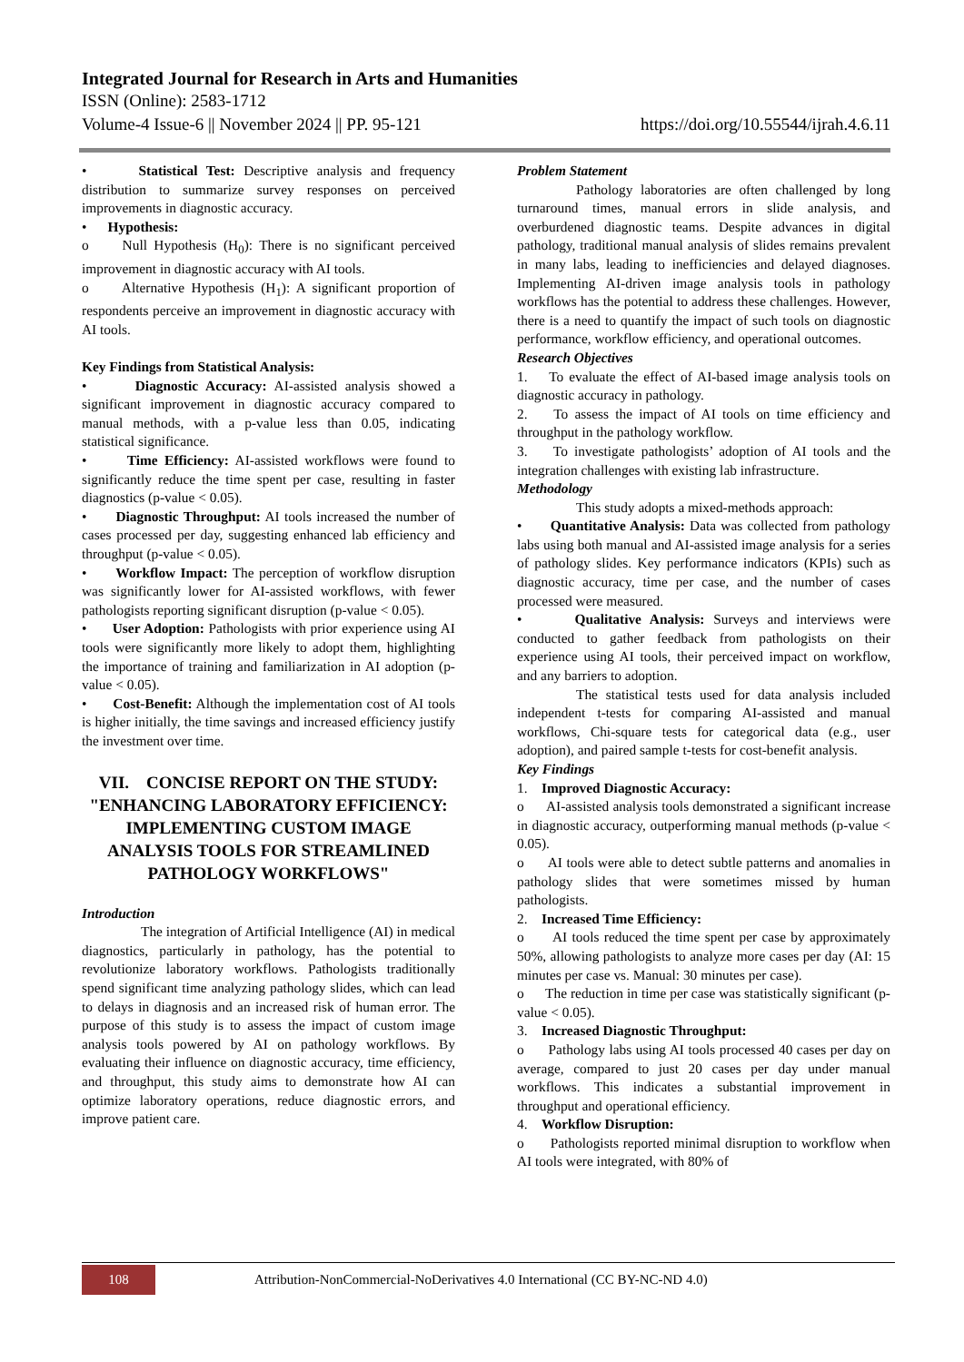Integrated Journal for Research in Arts and Humanities
ISSN (Online): 2583-1712
Volume-4 Issue-6 || November 2024 || PP. 95-121 https://doi.org/10.55544/ijrah.4.6.11
• Statistical Test: Descriptive analysis and frequency distribution to summarize survey responses on perceived improvements in diagnostic accuracy.
• Hypothesis:
o Null Hypothesis (H<sub>0</sub>): There is no significant perceived improvement in diagnostic accuracy with AI tools.
o Alternative Hypothesis (H<sub>1</sub>): A significant proportion of respondents perceive an improvement in diagnostic accuracy with AI tools.
Key Findings from Statistical Analysis:
• Diagnostic Accuracy: AI-assisted analysis showed a significant improvement in diagnostic accuracy compared to manual methods, with a p-value less than 0.05, indicating statistical significance.
• Time Efficiency: AI-assisted workflows were found to significantly reduce the time spent per case, resulting in faster diagnostics (p-value < 0.05).
• Diagnostic Throughput: AI tools increased the number of cases processed per day, suggesting enhanced lab efficiency and throughput (p-value < 0.05).
• Workflow Impact: The perception of workflow disruption was significantly lower for AI-assisted workflows, with fewer pathologists reporting significant disruption (p-value < 0.05).
• User Adoption: Pathologists with prior experience using AI tools were significantly more likely to adopt them, highlighting the importance of training and familiarization in AI adoption (p-value < 0.05).
• Cost-Benefit: Although the implementation cost of AI tools is higher initially, the time savings and increased efficiency justify the investment over time.
VII. CONCISE REPORT ON THE STUDY: "ENHANCING LABORATORY EFFICIENCY: IMPLEMENTING CUSTOM IMAGE ANALYSIS TOOLS FOR STREAMLINED PATHOLOGY WORKFLOWS"
Introduction
The integration of Artificial Intelligence (AI) in medical diagnostics, particularly in pathology, has the potential to revolutionize laboratory workflows. Pathologists traditionally spend significant time analyzing pathology slides, which can lead to delays in diagnosis and an increased risk of human error. The purpose of this study is to assess the impact of custom image analysis tools powered by AI on pathology workflows. By evaluating their influence on diagnostic accuracy, time efficiency, and throughput, this study aims to demonstrate how AI can optimize laboratory operations, reduce diagnostic errors, and improve patient care.
Problem Statement
Pathology laboratories are often challenged by long turnaround times, manual errors in slide analysis, and overburdened diagnostic teams. Despite advances in digital pathology, traditional manual analysis of slides remains prevalent in many labs, leading to inefficiencies and delayed diagnoses. Implementing AI-driven image analysis tools in pathology workflows has the potential to address these challenges. However, there is a need to quantify the impact of such tools on diagnostic performance, workflow efficiency, and operational outcomes.
Research Objectives
1. To evaluate the effect of AI-based image analysis tools on diagnostic accuracy in pathology.
2. To assess the impact of AI tools on time efficiency and throughput in the pathology workflow.
3. To investigate pathologists’ adoption of AI tools and the integration challenges with existing lab infrastructure.
Methodology
This study adopts a mixed-methods approach:
• Quantitative Analysis: Data was collected from pathology labs using both manual and AI-assisted image analysis for a series of pathology slides. Key performance indicators (KPIs) such as diagnostic accuracy, time per case, and the number of cases processed were measured.
• Qualitative Analysis: Surveys and interviews were conducted to gather feedback from pathologists on their experience using AI tools, their perceived impact on workflow, and any barriers to adoption.
The statistical tests used for data analysis included independent t-tests for comparing AI-assisted and manual workflows, Chi-square tests for categorical data (e.g., user adoption), and paired sample t-tests for cost-benefit analysis.
Key Findings
1. Improved Diagnostic Accuracy:
o AI-assisted analysis tools demonstrated a significant increase in diagnostic accuracy, outperforming manual methods (p-value < 0.05).
o AI tools were able to detect subtle patterns and anomalies in pathology slides that were sometimes missed by human pathologists.
2. Increased Time Efficiency:
o AI tools reduced the time spent per case by approximately 50%, allowing pathologists to analyze more cases per day (AI: 15 minutes per case vs. Manual: 30 minutes per case).
o The reduction in time per case was statistically significant (p-value < 0.05).
3. Increased Diagnostic Throughput:
o Pathology labs using AI tools processed 40 cases per day on average, compared to just 20 cases per day under manual workflows. This indicates a substantial improvement in throughput and operational efficiency.
4. Workflow Disruption:
o Pathologists reported minimal disruption to workflow when AI tools were integrated, with 80% of
108
Attribution-NonCommercial-NoDerivatives 4.0 International (CC BY-NC-ND 4.0)